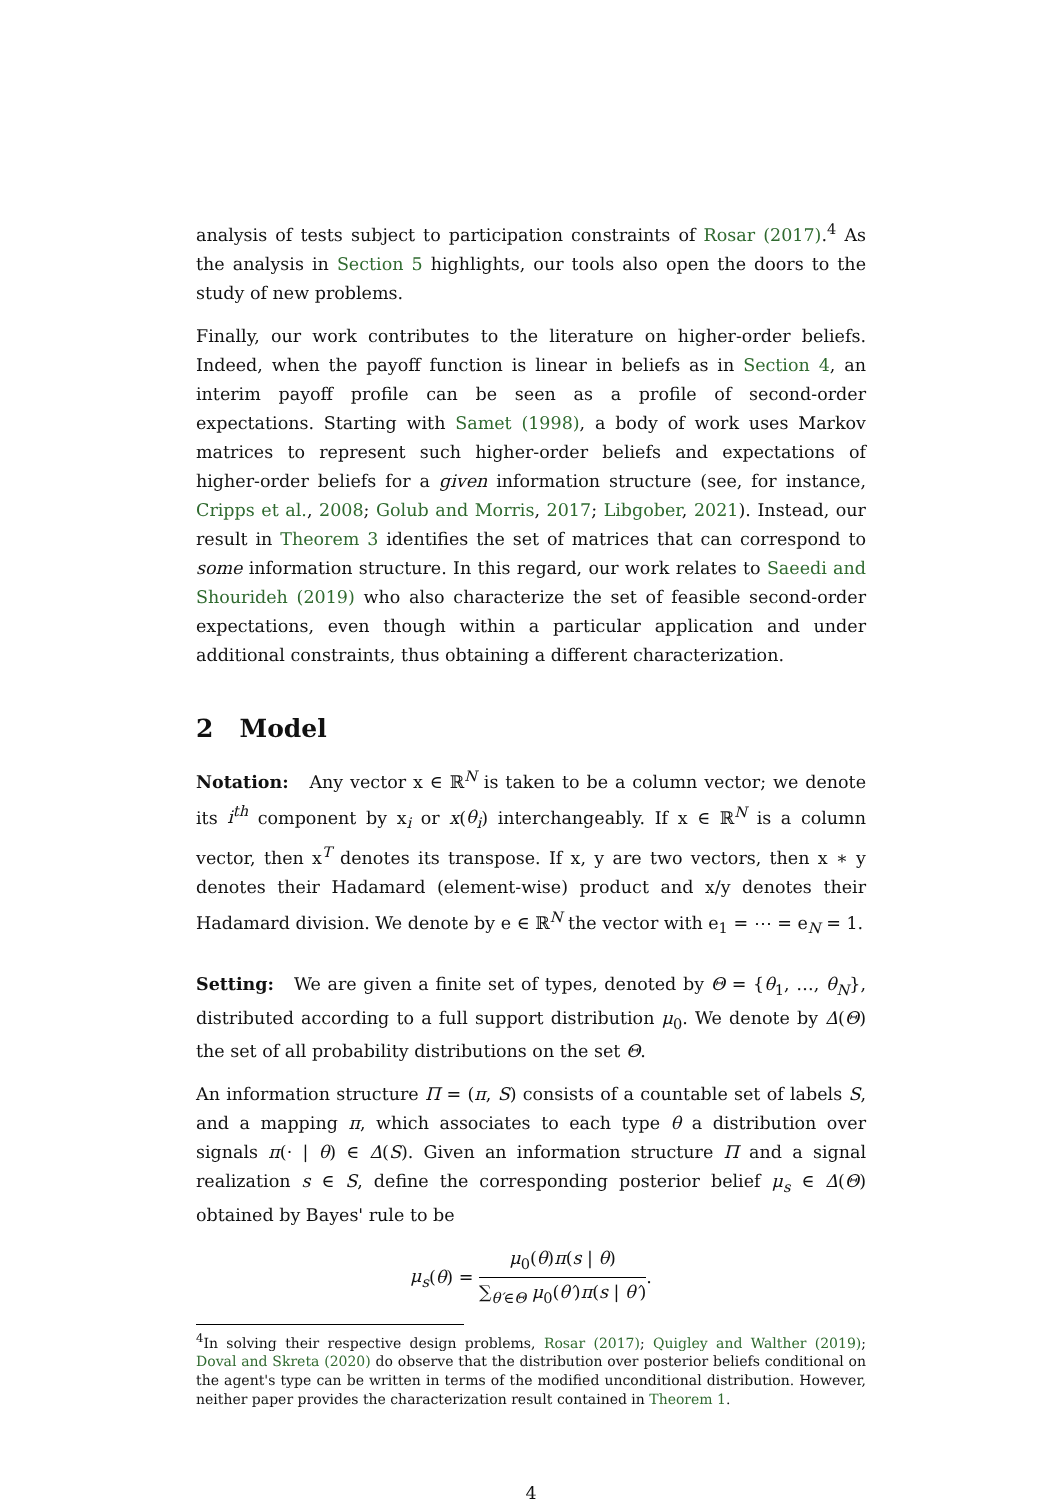analysis of tests subject to participation constraints of Rosar (2017).<sup>4</sup> As the analysis in Section 5 highlights, our tools also open the doors to the study of new problems.
Finally, our work contributes to the literature on higher-order beliefs. Indeed, when the payoff function is linear in beliefs as in Section 4, an interim payoff profile can be seen as a profile of second-order expectations. Starting with Samet (1998), a body of work uses Markov matrices to represent such higher-order beliefs and expectations of higher-order beliefs for a given information structure (see, for instance, Cripps et al., 2008; Golub and Morris, 2017; Libgober, 2021). Instead, our result in Theorem 3 identifies the set of matrices that can correspond to some information structure. In this regard, our work relates to Saeedi and Shourideh (2019) who also characterize the set of feasible second-order expectations, even though within a particular application and under additional constraints, thus obtaining a different characterization.
2 Model
Notation: Any vector x ∈ ℝ<sup>N</sup> is taken to be a column vector; we denote its i<sup>th</sup> component by x<sub>i</sub> or x(θ<sub>i</sub>) interchangeably. If x ∈ ℝ<sup>N</sup> is a column vector, then x<sup>T</sup> denotes its transpose. If x, y are two vectors, then x ∗ y denotes their Hadamard (element-wise) product and x/y denotes their Hadamard division. We denote by e ∈ ℝ<sup>N</sup> the vector with e<sub>1</sub> = ⋯ = e<sub>N</sub> = 1.
Setting: We are given a finite set of types, denoted by Θ = {θ<sub>1</sub>, …, θ<sub>N</sub>}, distributed according to a full support distribution μ<sub>0</sub>. We denote by Δ(Θ) the set of all probability distributions on the set Θ.
An information structure Π = (π, S) consists of a countable set of labels S, and a mapping π, which associates to each type θ a distribution over signals π(· | θ) ∈ Δ(S). Given an information structure Π and a signal realization s ∈ S, define the corresponding posterior belief μ<sub>s</sub> ∈ Δ(Θ) obtained by Bayes' rule to be
μ<sub>s</sub>(θ) = μ<sub>0</sub>(θ)π(s | θ) ∑<sub>θ′∈Θ</sub> μ<sub>0</sub>(θ′)π(s | θ′).
<sup>4</sup> In solving their respective design problems, Rosar (2017); Quigley and Walther (2019); Doval and Skreta (2020) do observe that the distribution over posterior beliefs conditional on the agent's type can be written in terms of the modified unconditional distribution. However, neither paper provides the characterization result contained in Theorem 1.
4